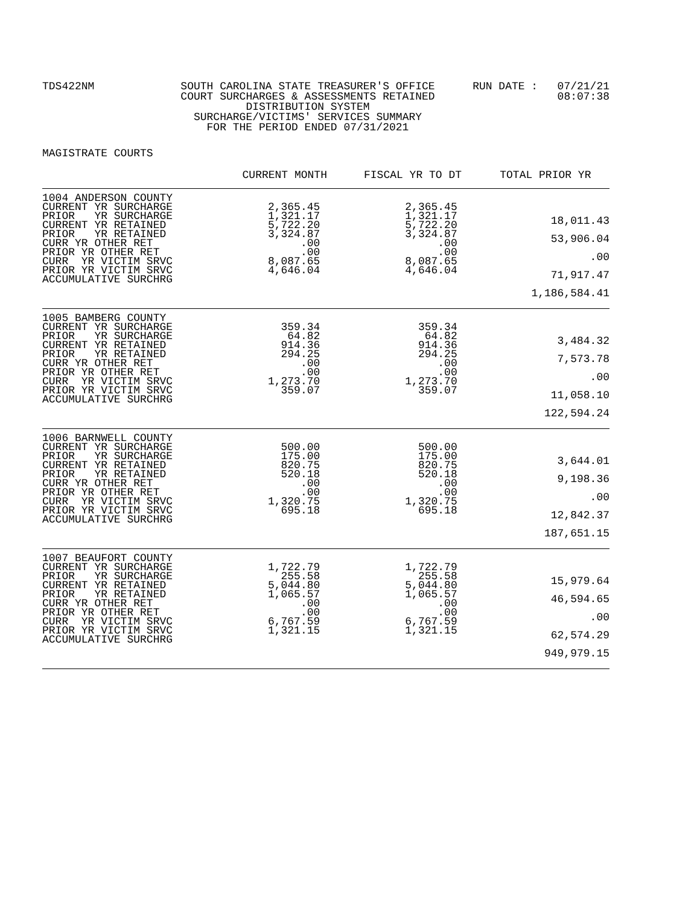TDS422NM SOUTH CAROLINA STATE TREASURER'S OFFICE
COURT SURCHARGES & ASSESSMENTS RETAINED
DISTRIBUTION SYSTEM
SURCHARGE/VICTIMS' SERVICES SUMMARY
FOR THE PERIOD ENDED 07/31/2021
RUN DATE : 07/21/21
08:07:38
MAGISTRATE COURTS
| | CURRENT MONTH | FISCAL YR TO DT | TOTAL PRIOR YR |
| --- | --- | --- | --- |
| 1004 ANDERSON COUNTY CURRENT YR SURCHARGE PRIOR YR SURCHARGE CURRENT YR RETAINED PRIOR YR RETAINED CURR YR OTHER RET PRIOR YR OTHER RET CURR YR VICTIM SRVC PRIOR YR VICTIM SRVC ACCUMULATIVE SURCHRG | 2,365.45 1,321.17 5,722.20 3,324.87 .00 .00 8,087.65 4,646.04 | 2,365.45 1,321.17 5,722.20 3,324.87 .00 .00 8,087.65 4,646.04 | 18,011.43 53,906.04 .00 71,917.47 1,186,584.41 |
| 1005 BAMBERG COUNTY CURRENT YR SURCHARGE PRIOR YR SURCHARGE CURRENT YR RETAINED PRIOR YR RETAINED CURR YR OTHER RET PRIOR YR OTHER RET CURR YR VICTIM SRVC PRIOR YR VICTIM SRVC ACCUMULATIVE SURCHRG | 359.34 64.82 914.36 294.25 .00 .00 1,273.70 359.07 | 359.34 64.82 914.36 294.25 .00 .00 1,273.70 359.07 | 3,484.32 7,573.78 .00 11,058.10 122,594.24 |
| 1006 BARNWELL COUNTY CURRENT YR SURCHARGE PRIOR YR SURCHARGE CURRENT YR RETAINED PRIOR YR RETAINED CURR YR OTHER RET PRIOR YR OTHER RET CURR YR VICTIM SRVC PRIOR YR VICTIM SRVC ACCUMULATIVE SURCHRG | 500.00 175.00 820.75 520.18 .00 .00 1,320.75 695.18 | 500.00 175.00 820.75 520.18 .00 .00 1,320.75 695.18 | 3,644.01 9,198.36 .00 12,842.37 187,651.15 |
| 1007 BEAUFORT COUNTY CURRENT YR SURCHARGE PRIOR YR SURCHARGE CURRENT YR RETAINED PRIOR YR RETAINED CURR YR OTHER RET PRIOR YR OTHER RET CURR YR VICTIM SRVC PRIOR YR VICTIM SRVC ACCUMULATIVE SURCHRG | 1,722.79 255.58 5,044.80 1,065.57 .00 .00 6,767.59 1,321.15 | 1,722.79 255.58 5,044.80 1,065.57 .00 .00 6,767.59 1,321.15 | 15,979.64 46,594.65 .00 62,574.29 949,979.15 |